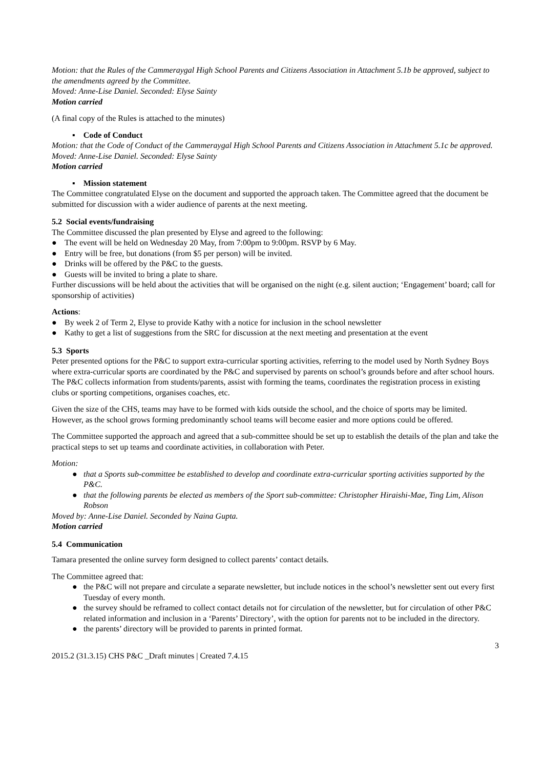Motion: that the Rules of the Cammeraygal High School Parents and Citizens Association in Attachment 5.1b be approved, subject to the amendments agreed by the Committee.
Moved: Anne-Lise Daniel. Seconded: Elyse Sainty
Motion carried
(A final copy of the Rules is attached to the minutes)
▪ Code of Conduct
Motion: that the Code of Conduct of the Cammeraygal High School Parents and Citizens Association in Attachment 5.1c be approved.
Moved: Anne-Lise Daniel. Seconded: Elyse Sainty
Motion carried
▪ Mission statement
The Committee congratulated Elyse on the document and supported the approach taken. The Committee agreed that the document be submitted for discussion with a wider audience of parents at the next meeting.
5.2 Social events/fundraising
The Committee discussed the plan presented by Elyse and agreed to the following:
● The event will be held on Wednesday 20 May, from 7:00pm to 9:00pm. RSVP by 6 May.
● Entry will be free, but donations (from $5 per person) will be invited.
● Drinks will be offered by the P&C to the guests.
● Guests will be invited to bring a plate to share.
Further discussions will be held about the activities that will be organised on the night (e.g. silent auction; ‘Engagement’ board; call for sponsorship of activities)
Actions:
● By week 2 of Term 2, Elyse to provide Kathy with a notice for inclusion in the school newsletter
● Kathy to get a list of suggestions from the SRC for discussion at the next meeting and presentation at the event
5.3 Sports
Peter presented options for the P&C to support extra-curricular sporting activities, referring to the model used by North Sydney Boys where extra-curricular sports are coordinated by the P&C and supervised by parents on school’s grounds before and after school hours. The P&C collects information from students/parents, assist with forming the teams, coordinates the registration process in existing clubs or sporting competitions, organises coaches, etc.
Given the size of the CHS, teams may have to be formed with kids outside the school, and the choice of sports may be limited. However, as the school grows forming predominantly school teams will become easier and more options could be offered.
The Committee supported the approach and agreed that a sub-committee should be set up to establish the details of the plan and take the practical steps to set up teams and coordinate activities, in collaboration with Peter.
Motion:
● that a Sports sub-committee be established to develop and coordinate extra-curricular sporting activities supported by the P&C.
● that the following parents be elected as members of the Sport sub-committee: Christopher Hiraishi-Mae, Ting Lim, Alison Robson
Moved by: Anne-Lise Daniel. Seconded by Naina Gupta.
Motion carried
5.4 Communication
Tamara presented the online survey form designed to collect parents’ contact details.
The Committee agreed that:
● the P&C will not prepare and circulate a separate newsletter, but include notices in the school’s newsletter sent out every first Tuesday of every month.
● the survey should be reframed to collect contact details not for circulation of the newsletter, but for circulation of other P&C related information and inclusion in a ‘Parents’ Directory’, with the option for parents not to be included in the directory.
● the parents’ directory will be provided to parents in printed format.
3
2015.2 (31.3.15) CHS P&C _Draft minutes | Created 7.4.15